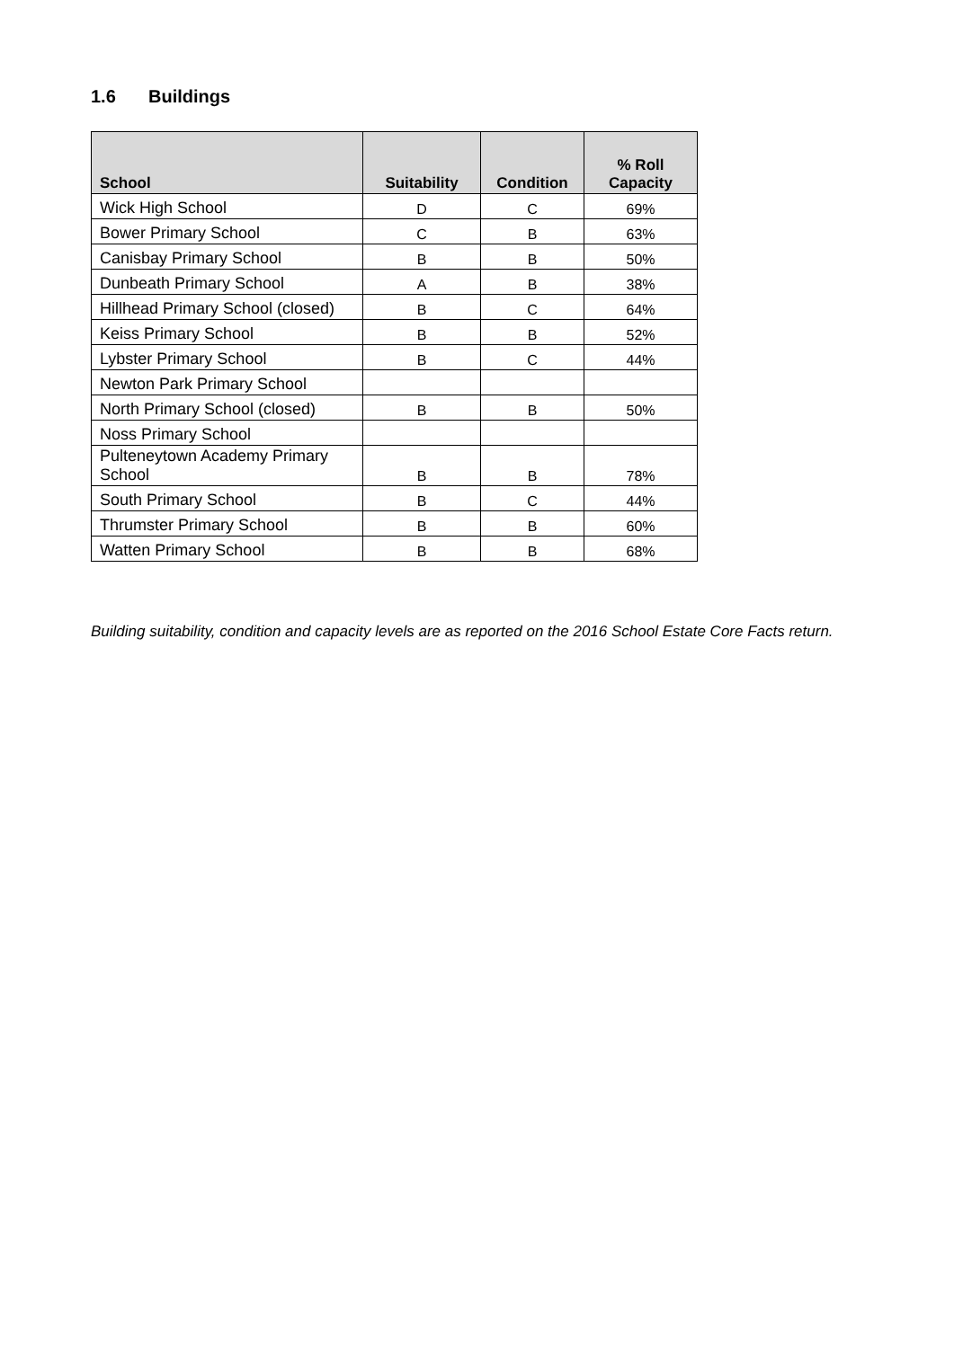1.6 Buildings
| School | Suitability | Condition | % Roll Capacity |
| --- | --- | --- | --- |
| Wick High School | D | C | 69% |
| Bower Primary School | C | B | 63% |
| Canisbay Primary School | B | B | 50% |
| Dunbeath Primary School | A | B | 38% |
| Hillhead Primary School (closed) | B | C | 64% |
| Keiss Primary School | B | B | 52% |
| Lybster Primary School | B | C | 44% |
| Newton Park Primary School | | | |
| North Primary School (closed) | B | B | 50% |
| Noss Primary School | | | |
| Pulteneytown Academy Primary School | B | B | 78% |
| South Primary School | B | C | 44% |
| Thrumster Primary School | B | B | 60% |
| Watten Primary School | B | B | 68% |
Building suitability, condition and capacity levels are as reported on the 2016 School Estate Core Facts return.